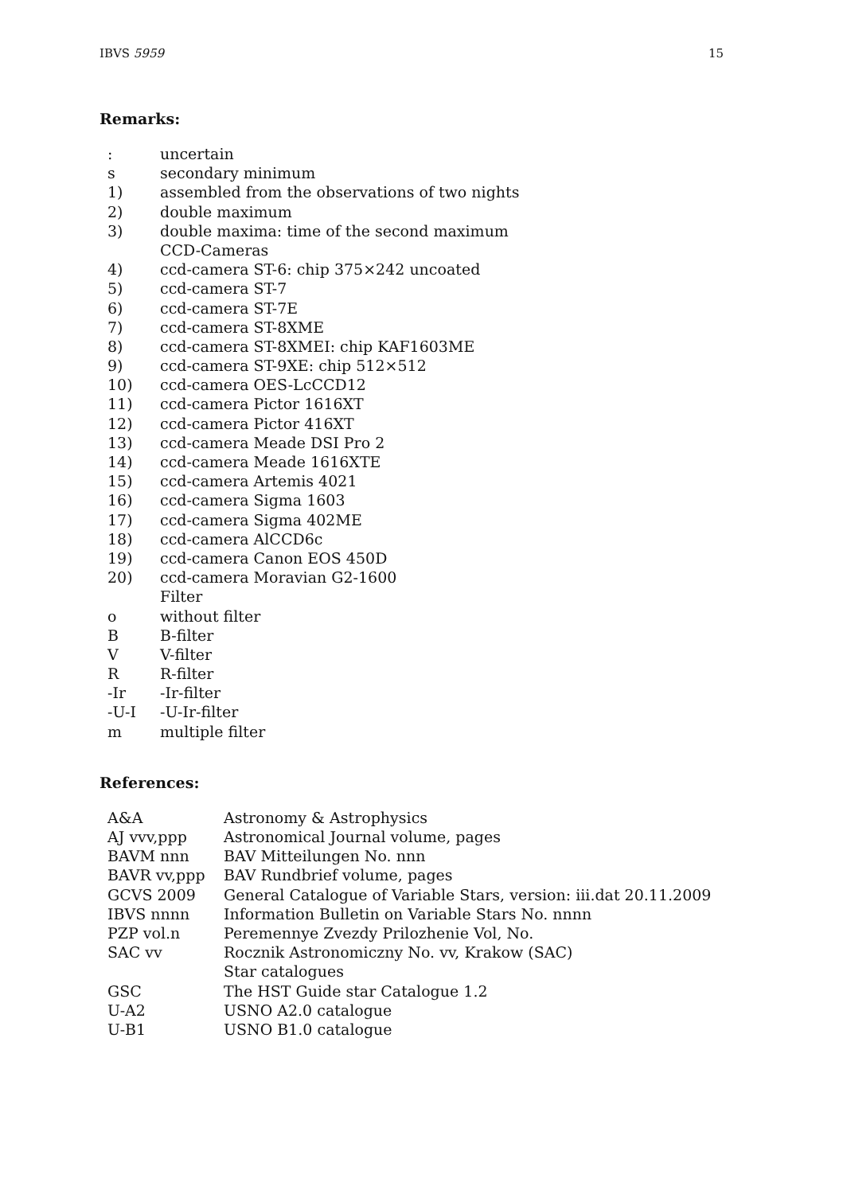IBVS 5959 15
Remarks:
| : | uncertain |
| s | secondary minimum |
| 1) | assembled from the observations of two nights |
| 2) | double maximum |
| 3) | double maxima: time of the second maximum |
| | CCD-Cameras |
| 4) | ccd-camera ST-6: chip 375×242 uncoated |
| 5) | ccd-camera ST-7 |
| 6) | ccd-camera ST-7E |
| 7) | ccd-camera ST-8XME |
| 8) | ccd-camera ST-8XMEI: chip KAF1603ME |
| 9) | ccd-camera ST-9XE: chip 512×512 |
| 10) | ccd-camera OES-LcCCD12 |
| 11) | ccd-camera Pictor 1616XT |
| 12) | ccd-camera Pictor 416XT |
| 13) | ccd-camera Meade DSI Pro 2 |
| 14) | ccd-camera Meade 1616XTE |
| 15) | ccd-camera Artemis 4021 |
| 16) | ccd-camera Sigma 1603 |
| 17) | ccd-camera Sigma 402ME |
| 18) | ccd-camera AlCCD6c |
| 19) | ccd-camera Canon EOS 450D |
| 20) | ccd-camera Moravian G2-1600 |
| | Filter |
| o | without filter |
| B | B-filter |
| V | V-filter |
| R | R-filter |
| -Ir | -Ir-filter |
| -U-I | -U-Ir-filter |
| m | multiple filter |
References:
| A&A | Astronomy & Astrophysics |
| AJ vvv,ppp | Astronomical Journal volume, pages |
| BAVM nnn | BAV Mitteilungen No. nnn |
| BAVR vv,ppp | BAV Rundbrief volume, pages |
| GCVS 2009 | General Catalogue of Variable Stars, version: iii.dat 20.11.2009 |
| IBVS nnnn | Information Bulletin on Variable Stars No. nnnn |
| PZP vol.n | Peremennye Zvezdy Prilozhenie Vol, No. |
| SAC vv | Rocznik Astronomiczny No. vv, Krakow (SAC) |
| | Star catalogues |
| GSC | The HST Guide star Catalogue 1.2 |
| U-A2 | USNO A2.0 catalogue |
| U-B1 | USNO B1.0 catalogue |